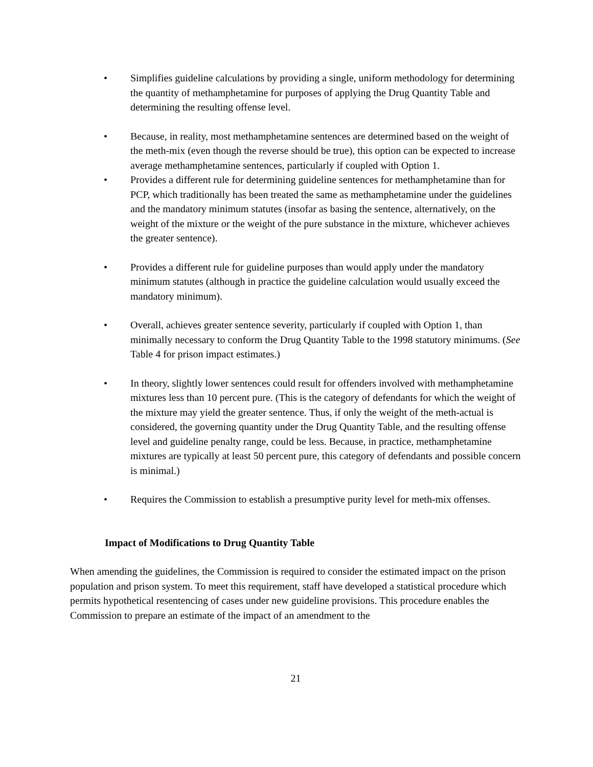• Simplifies guideline calculations by providing a single, uniform methodology for determining the quantity of methamphetamine for purposes of applying the Drug Quantity Table and determining the resulting offense level.
• Because, in reality, most methamphetamine sentences are determined based on the weight of the meth-mix (even though the reverse should be true), this option can be expected to increase average methamphetamine sentences, particularly if coupled with Option 1.
• Provides a different rule for determining guideline sentences for methamphetamine than for PCP, which traditionally has been treated the same as methamphetamine under the guidelines and the mandatory minimum statutes (insofar as basing the sentence, alternatively, on the weight of the mixture or the weight of the pure substance in the mixture, whichever achieves the greater sentence).
• Provides a different rule for guideline purposes than would apply under the mandatory minimum statutes (although in practice the guideline calculation would usually exceed the mandatory minimum).
• Overall, achieves greater sentence severity, particularly if coupled with Option 1, than minimally necessary to conform the Drug Quantity Table to the 1998 statutory minimums. (See Table 4 for prison impact estimates.)
• In theory, slightly lower sentences could result for offenders involved with methamphetamine mixtures less than 10 percent pure. (This is the category of defendants for which the weight of the mixture may yield the greater sentence. Thus, if only the weight of the meth-actual is considered, the governing quantity under the Drug Quantity Table, and the resulting offense level and guideline penalty range, could be less. Because, in practice, methamphetamine mixtures are typically at least 50 percent pure, this category of defendants and possible concern is minimal.)
• Requires the Commission to establish a presumptive purity level for meth-mix offenses.
Impact of Modifications to Drug Quantity Table
When amending the guidelines, the Commission is required to consider the estimated impact on the prison population and prison system. To meet this requirement, staff have developed a statistical procedure which permits hypothetical resentencing of cases under new guideline provisions. This procedure enables the Commission to prepare an estimate of the impact of an amendment to the
21